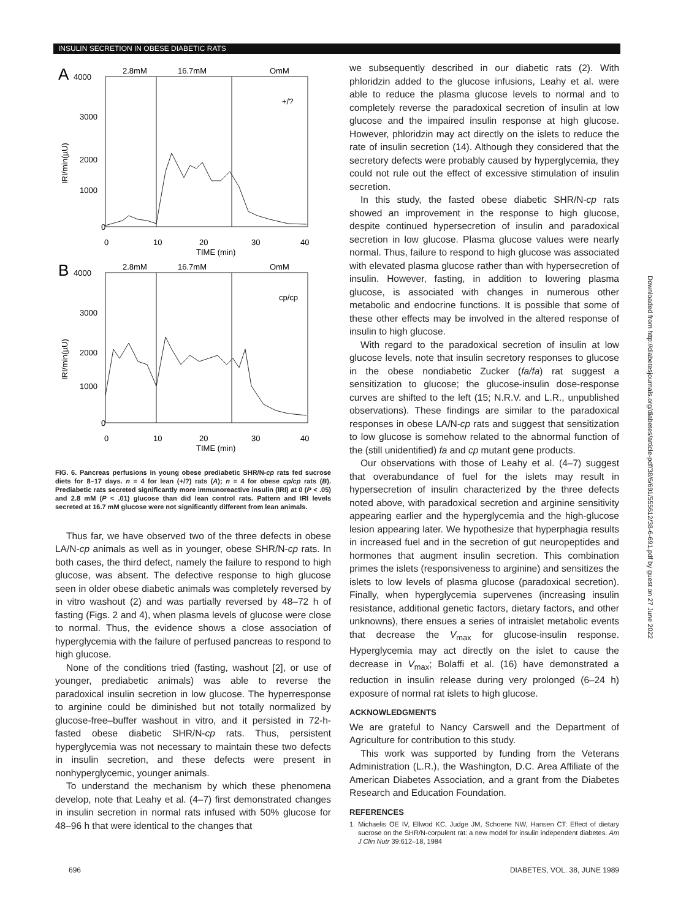INSULIN SECRETION IN OBESE DIABETIC RATS
A
4000
2.8mM
16.7mM
OmM
+/?
3000
2000
1000
0
0
10
20
30
40
TIME (min)
IRI/min(µU)
B
4000
2.8mM
16.7mM
OmM
cp/cp
3000
2000
1000
0
0
10
20
30
40
TIME (min)
IRI/min(µU)
FIG. 6. Pancreas perfusions in young obese prediabetic SHR/N-cp rats fed sucrose diets for 8–17 days. n = 4 for lean (+/?) rats (A); n = 4 for obese cp/cp rats (B). Prediabetic rats secreted significantly more immunoreactive insulin (IRI) at 0 (P < .05) and 2.8 mM (P < .01) glucose than did lean control rats. Pattern and IRI levels secreted at 16.7 mM glucose were not significantly different from lean animals.
Thus far, we have observed two of the three defects in obese LA/N-cp animals as well as in younger, obese SHR/N-cp rats. In both cases, the third defect, namely the failure to respond to high glucose, was absent. The defective response to high glucose seen in older obese diabetic animals was completely reversed by in vitro washout (2) and was partially reversed by 48–72 h of fasting (Figs. 2 and 4), when plasma levels of glucose were close to normal. Thus, the evidence shows a close association of hyperglycemia with the failure of perfused pancreas to respond to high glucose.
None of the conditions tried (fasting, washout [2], or use of younger, prediabetic animals) was able to reverse the paradoxical insulin secretion in low glucose. The hyperresponse to arginine could be diminished but not totally normalized by glucose-free–buffer washout in vitro, and it persisted in 72-h-fasted obese diabetic SHR/N-cp rats. Thus, persistent hyperglycemia was not necessary to maintain these two defects in insulin secretion, and these defects were present in nonhyperglycemic, younger animals.
To understand the mechanism by which these phenomena develop, note that Leahy et al. (4–7) first demonstrated changes in insulin secretion in normal rats infused with 50% glucose for 48–96 h that were identical to the changes that
we subsequently described in our diabetic rats (2). With phloridzin added to the glucose infusions, Leahy et al. were able to reduce the plasma glucose levels to normal and to completely reverse the paradoxical secretion of insulin at low glucose and the impaired insulin response at high glucose. However, phloridzin may act directly on the islets to reduce the rate of insulin secretion (14). Although they considered that the secretory defects were probably caused by hyperglycemia, they could not rule out the effect of excessive stimulation of insulin secretion.
In this study, the fasted obese diabetic SHR/N-cp rats showed an improvement in the response to high glucose, despite continued hypersecretion of insulin and paradoxical secretion in low glucose. Plasma glucose values were nearly normal. Thus, failure to respond to high glucose was associated with elevated plasma glucose rather than with hypersecretion of insulin. However, fasting, in addition to lowering plasma glucose, is associated with changes in numerous other metabolic and endocrine functions. It is possible that some of these other effects may be involved in the altered response of insulin to high glucose.
With regard to the paradoxical secretion of insulin at low glucose levels, note that insulin secretory responses to glucose in the obese nondiabetic Zucker (fa/fa) rat suggest a sensitization to glucose; the glucose-insulin dose-response curves are shifted to the left (15; N.R.V. and L.R., unpublished observations). These findings are similar to the paradoxical responses in obese LA/N-cp rats and suggest that sensitization to low glucose is somehow related to the abnormal function of the (still unidentified) fa and cp mutant gene products.
Our observations with those of Leahy et al. (4–7) suggest that overabundance of fuel for the islets may result in hypersecretion of insulin characterized by the three defects noted above, with paradoxical secretion and arginine sensitivity appearing earlier and the hyperglycemia and the high-glucose lesion appearing later. We hypothesize that hyperphagia results in increased fuel and in the secretion of gut neuropeptides and hormones that augment insulin secretion. This combination primes the islets (responsiveness to arginine) and sensitizes the islets to low levels of plasma glucose (paradoxical secretion). Finally, when hyperglycemia supervenes (increasing insulin resistance, additional genetic factors, dietary factors, and other unknowns), there ensues a series of intraislet metabolic events that decrease the V<sub>max</sub> for glucose-insulin response. Hyperglycemia may act directly on the islet to cause the decrease in V<sub>max</sub>; Bolaffi et al. (16) have demonstrated a reduction in insulin release during very prolonged (6–24 h) exposure of normal rat islets to high glucose.
ACKNOWLEDGMENTS
We are grateful to Nancy Carswell and the Department of Agriculture for contribution to this study.
This work was supported by funding from the Veterans Administration (L.R.), the Washington, D.C. Area Affiliate of the American Diabetes Association, and a grant from the Diabetes Research and Education Foundation.
REFERENCES
1. Michaelis OE IV, Ellwod KC, Judge JM, Schoene NW, Hansen CT: Effect of dietary sucrose on the SHR/N-corpulent rat: a new model for insulin independent diabetes. Am J Clin Nutr 39:612–18, 1984
696 DIABETES, VOL. 38, JUNE 1989
Downloaded from http://diabetesjournals.org/diabetes/article-pdf/38/6/691/555612/38-6-691.pdf by guest on 27 June 2022